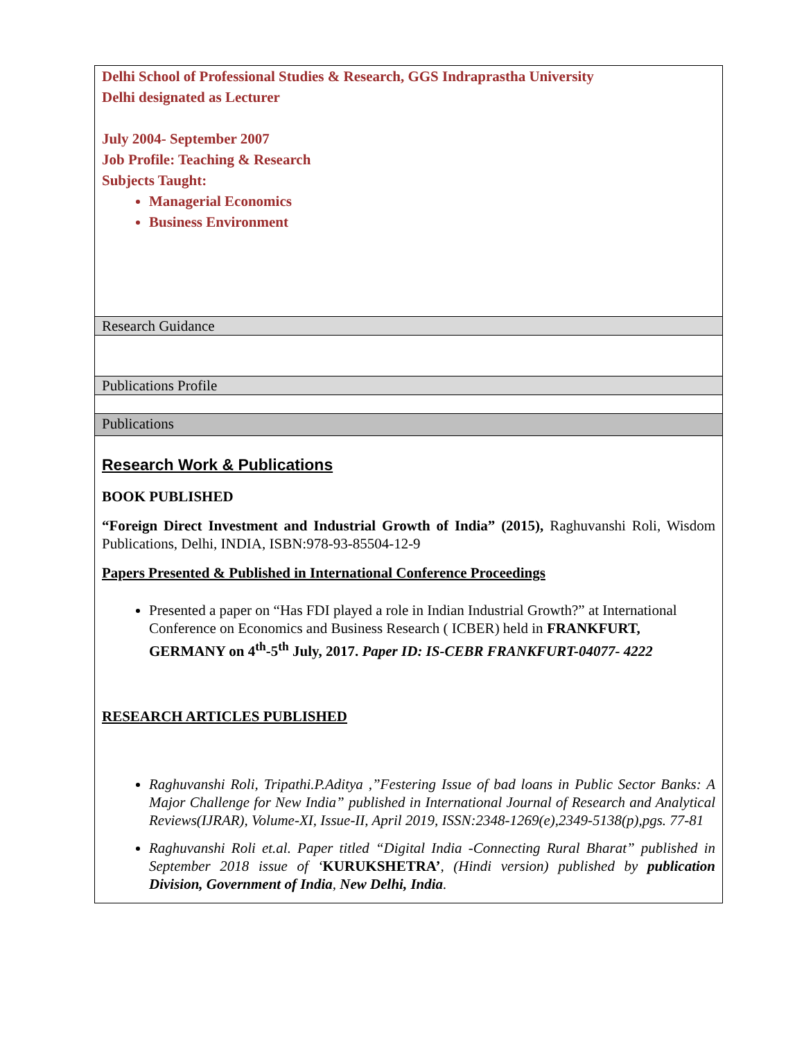Delhi School of Professional Studies & Research, GGS Indraprastha University
Delhi designated as Lecturer
July 2004- September 2007
Job Profile: Teaching & Research
Subjects Taught:
Managerial Economics
Business Environment
Research Guidance
Publications Profile
Publications
Research Work & Publications
BOOK PUBLISHED
“Foreign Direct Investment and Industrial Growth of India” (2015), Raghuvanshi Roli, Wisdom Publications, Delhi, INDIA, ISBN:978-93-85504-12-9
Papers Presented & Published in International Conference Proceedings
Presented a paper on “Has FDI played a role in Indian Industrial Growth?” at International Conference on Economics and Business Research ( ICBER) held in FRANKFURT, GERMANY on 4<sup>th</sup>-5<sup>th</sup> July, 2017. Paper ID: IS-CEBR FRANKFURT-04077- 4222
RESEARCH ARTICLES PUBLISHED
Raghuvanshi Roli, Tripathi.P.Aditya ,”Festering Issue of bad loans in Public Sector Banks: A Major Challenge for New India” published in International Journal of Research and Analytical Reviews(IJRAR), Volume-XI, Issue-II, April 2019, ISSN:2348-1269(e),2349-5138(p),pgs. 77-81
Raghuvanshi Roli et.al. Paper titled “Digital India -Connecting Rural Bharat” published in September 2018 issue of ‘KURUKSHETRA’, (Hindi version) published by publication Division, Government of India, New Delhi, India.